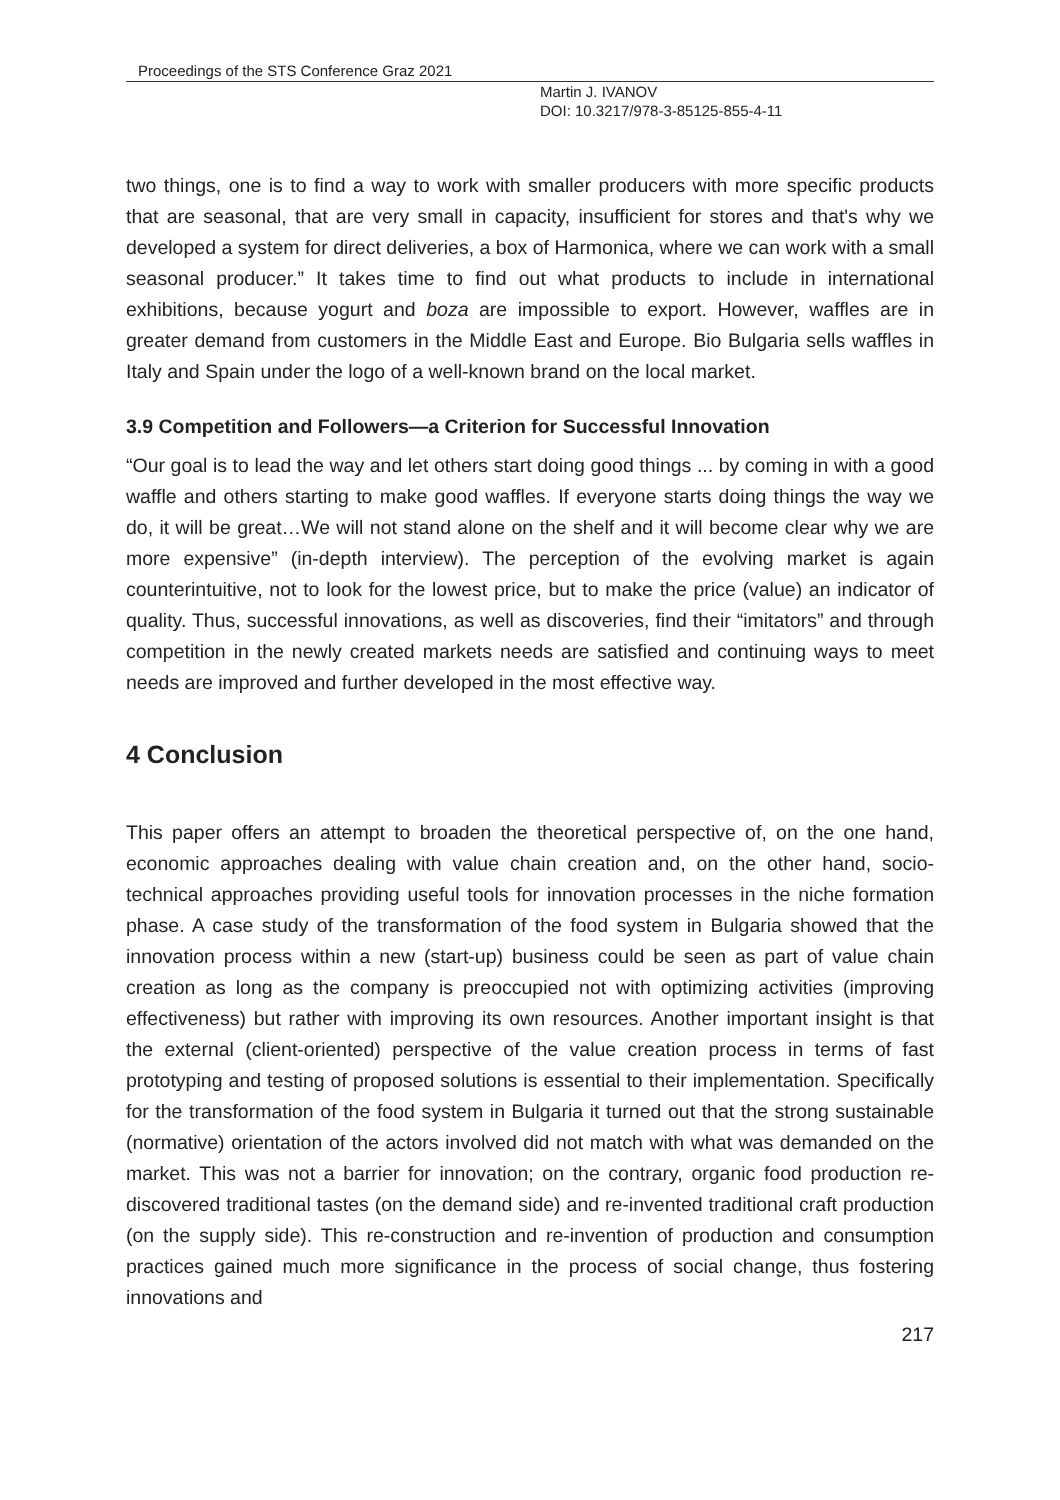Proceedings of the STS Conference Graz 2021
Martin J. IVANOV
DOI: 10.3217/978-3-85125-855-4-11
two things, one is to find a way to work with smaller producers with more specific products that are seasonal, that are very small in capacity, insufficient for stores and that's why we developed a system for direct deliveries, a box of Harmonica, where we can work with a small seasonal producer.” It takes time to find out what products to include in international exhibitions, because yogurt and boza are impossible to export. However, waffles are in greater demand from customers in the Middle East and Europe. Bio Bulgaria sells waffles in Italy and Spain under the logo of a well-known brand on the local market.
3.9 Competition and Followers—a Criterion for Successful Innovation
“Our goal is to lead the way and let others start doing good things ... by coming in with a good waffle and others starting to make good waffles. If everyone starts doing things the way we do, it will be great…We will not stand alone on the shelf and it will become clear why we are more expensive” (in-depth interview). The perception of the evolving market is again counterintuitive, not to look for the lowest price, but to make the price (value) an indicator of quality. Thus, successful innovations, as well as discoveries, find their “imitators” and through competition in the newly created markets needs are satisfied and continuing ways to meet needs are improved and further developed in the most effective way.
4 Conclusion
This paper offers an attempt to broaden the theoretical perspective of, on the one hand, economic approaches dealing with value chain creation and, on the other hand, socio-technical approaches providing useful tools for innovation processes in the niche formation phase. A case study of the transformation of the food system in Bulgaria showed that the innovation process within a new (start-up) business could be seen as part of value chain creation as long as the company is preoccupied not with optimizing activities (improving effectiveness) but rather with improving its own resources. Another important insight is that the external (client-oriented) perspective of the value creation process in terms of fast prototyping and testing of proposed solutions is essential to their implementation. Specifically for the transformation of the food system in Bulgaria it turned out that the strong sustainable (normative) orientation of the actors involved did not match with what was demanded on the market. This was not a barrier for innovation; on the contrary, organic food production re-discovered traditional tastes (on the demand side) and re-invented traditional craft production (on the supply side). This re-construction and re-invention of production and consumption practices gained much more significance in the process of social change, thus fostering innovations and
217